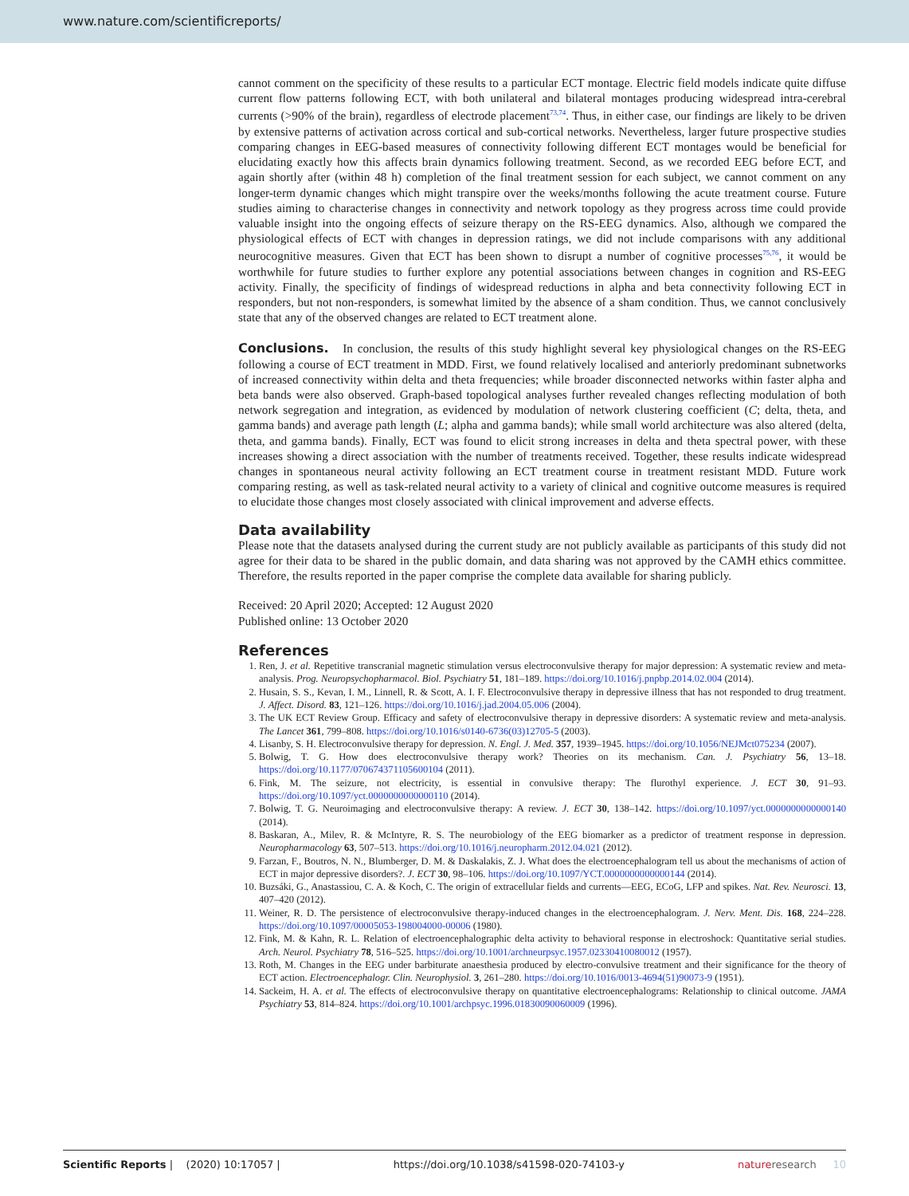www.nature.com/scientificreports/
cannot comment on the specificity of these results to a particular ECT montage. Electric field models indicate quite diffuse current flow patterns following ECT, with both unilateral and bilateral montages producing widespread intra-cerebral currents (>90% of the brain), regardless of electrode placement<sup>73,74</sup>. Thus, in either case, our findings are likely to be driven by extensive patterns of activation across cortical and sub-cortical networks. Nevertheless, larger future prospective studies comparing changes in EEG-based measures of connectivity following different ECT montages would be beneficial for elucidating exactly how this affects brain dynamics following treatment. Second, as we recorded EEG before ECT, and again shortly after (within 48 h) completion of the final treatment session for each subject, we cannot comment on any longer-term dynamic changes which might transpire over the weeks/months following the acute treatment course. Future studies aiming to characterise changes in connectivity and network topology as they progress across time could provide valuable insight into the ongoing effects of seizure therapy on the RS-EEG dynamics. Also, although we compared the physiological effects of ECT with changes in depression ratings, we did not include comparisons with any additional neurocognitive measures. Given that ECT has been shown to disrupt a number of cognitive processes<sup>75,76</sup>, it would be worthwhile for future studies to further explore any potential associations between changes in cognition and RS-EEG activity. Finally, the specificity of findings of widespread reductions in alpha and beta connectivity following ECT in responders, but not non-responders, is somewhat limited by the absence of a sham condition. Thus, we cannot conclusively state that any of the observed changes are related to ECT treatment alone.
Conclusions. In conclusion, the results of this study highlight several key physiological changes on the RS-EEG following a course of ECT treatment in MDD. First, we found relatively localised and anteriorly predominant subnetworks of increased connectivity within delta and theta frequencies; while broader disconnected networks within faster alpha and beta bands were also observed. Graph-based topological analyses further revealed changes reflecting modulation of both network segregation and integration, as evidenced by modulation of network clustering coefficient (C; delta, theta, and gamma bands) and average path length (L; alpha and gamma bands); while small world architecture was also altered (delta, theta, and gamma bands). Finally, ECT was found to elicit strong increases in delta and theta spectral power, with these increases showing a direct association with the number of treatments received. Together, these results indicate widespread changes in spontaneous neural activity following an ECT treatment course in treatment resistant MDD. Future work comparing resting, as well as task-related neural activity to a variety of clinical and cognitive outcome measures is required to elucidate those changes most closely associated with clinical improvement and adverse effects.
Data availability
Please note that the datasets analysed during the current study are not publicly available as participants of this study did not agree for their data to be shared in the public domain, and data sharing was not approved by the CAMH ethics committee. Therefore, the results reported in the paper comprise the complete data available for sharing publicly.
Received: 20 April 2020; Accepted: 12 August 2020
Published online: 13 October 2020
References
1. Ren, J. et al. Repetitive transcranial magnetic stimulation versus electroconvulsive therapy for major depression: A systematic review and meta-analysis. Prog. Neuropsychopharmacol. Biol. Psychiatry 51, 181–189. https://doi.org/10.1016/j.pnpbp.2014.02.004 (2014).
2. Husain, S. S., Kevan, I. M., Linnell, R. & Scott, A. I. F. Electroconvulsive therapy in depressive illness that has not responded to drug treatment. J. Affect. Disord. 83, 121–126. https://doi.org/10.1016/j.jad.2004.05.006 (2004).
3. The UK ECT Review Group. Efficacy and safety of electroconvulsive therapy in depressive disorders: A systematic review and meta-analysis. The Lancet 361, 799–808. https://doi.org/10.1016/s0140-6736(03)12705-5 (2003).
4. Lisanby, S. H. Electroconvulsive therapy for depression. N. Engl. J. Med. 357, 1939–1945. https://doi.org/10.1056/NEJMct075234 (2007).
5. Bolwig, T. G. How does electroconvulsive therapy work? Theories on its mechanism. Can. J. Psychiatry 56, 13–18. https://doi.org/10.1177/070674371105600104 (2011).
6. Fink, M. The seizure, not electricity, is essential in convulsive therapy: The flurothyl experience. J. ECT 30, 91–93. https://doi.org/10.1097/yct.0000000000000110 (2014).
7. Bolwig, T. G. Neuroimaging and electroconvulsive therapy: A review. J. ECT 30, 138–142. https://doi.org/10.1097/yct.0000000000000140 (2014).
8. Baskaran, A., Milev, R. & McIntyre, R. S. The neurobiology of the EEG biomarker as a predictor of treatment response in depression. Neuropharmacology 63, 507–513. https://doi.org/10.1016/j.neuropharm.2012.04.021 (2012).
9. Farzan, F., Boutros, N. N., Blumberger, D. M. & Daskalakis, Z. J. What does the electroencephalogram tell us about the mechanisms of action of ECT in major depressive disorders?. J. ECT 30, 98–106. https://doi.org/10.1097/YCT.0000000000000144 (2014).
10. Buzsáki, G., Anastassiou, C. A. & Koch, C. The origin of extracellular fields and currents—EEG, ECoG, LFP and spikes. Nat. Rev. Neurosci. 13, 407–420 (2012).
11. Weiner, R. D. The persistence of electroconvulsive therapy-induced changes in the electroencephalogram. J. Nerv. Ment. Dis. 168, 224–228. https://doi.org/10.1097/00005053-198004000-00006 (1980).
12. Fink, M. & Kahn, R. L. Relation of electroencephalographic delta activity to behavioral response in electroshock: Quantitative serial studies. Arch. Neurol. Psychiatry 78, 516–525. https://doi.org/10.1001/archneurpsyc.1957.02330410080012 (1957).
13. Roth, M. Changes in the EEG under barbiturate anaesthesia produced by electro-convulsive treatment and their significance for the theory of ECT action. Electroencephalogr. Clin. Neurophysiol. 3, 261–280. https://doi.org/10.1016/0013-4694(51)90073-9 (1951).
14. Sackeim, H. A. et al. The effects of electroconvulsive therapy on quantitative electroencephalograms: Relationship to clinical outcome. JAMA Psychiatry 53, 814–824. https://doi.org/10.1001/archpsyc.1996.01830090060009 (1996).
Scientific Reports | (2020) 10:17057 | https://doi.org/10.1038/s41598-020-74103-y nature research 10